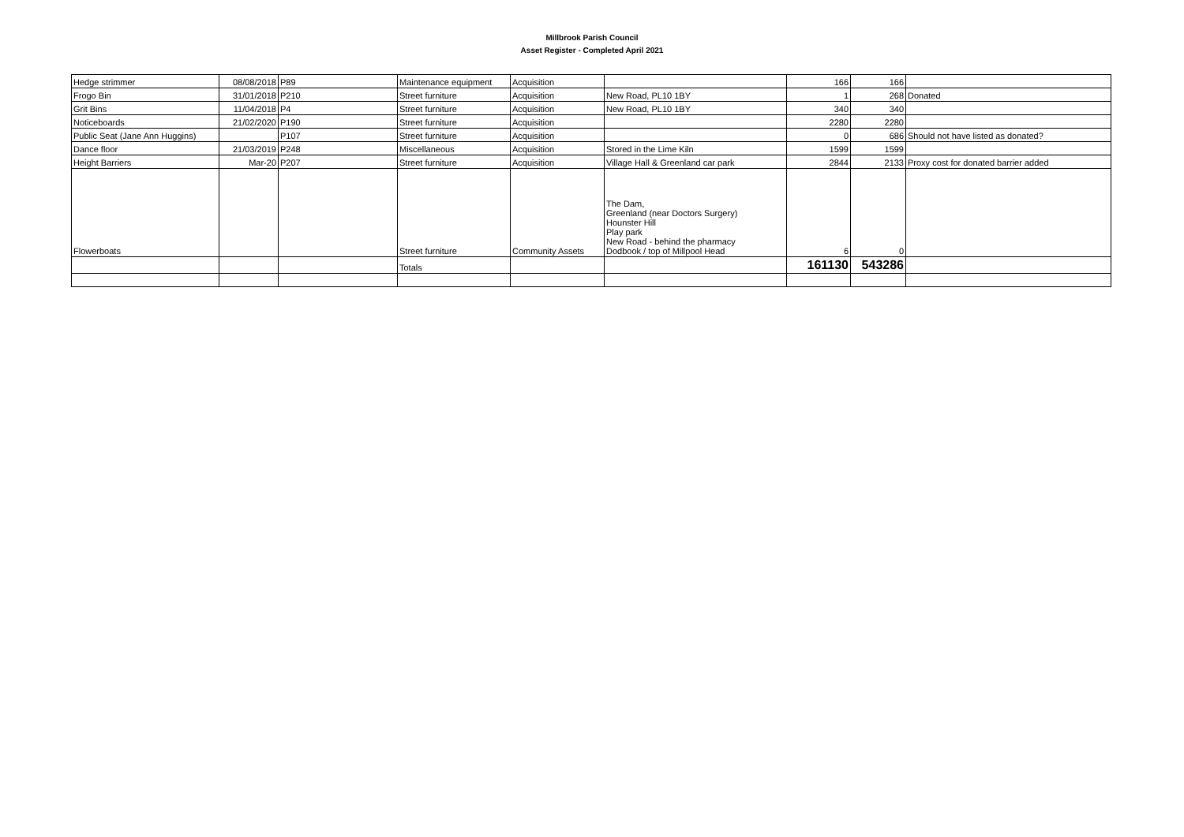Millbrook Parish Council
Asset Register - Completed April 2021
| Hedge strimmer | 08/08/2018 | P89 | Maintenance equipment | Acquisition | | 166 | 166 | |
| Frogo Bin | 31/01/2018 | P210 | Street furniture | Acquisition | New Road, PL10 1BY | 1 | 268 | Donated |
| Grit Bins | 11/04/2018 | P4 | Street furniture | Acquisition | New Road, PL10 1BY | 340 | 340 | |
| Noticeboards | 21/02/2020 | P190 | Street furniture | Acquisition | | 2280 | 2280 | |
| Public Seat (Jane Ann Huggins) | | P107 | Street furniture | Acquisition | | 0 | 686 | Should not have listed as donated? |
| Dance floor | 21/03/2019 | P248 | Miscellaneous | Acquisition | Stored in the Lime Kiln | 1599 | 1599 | |
| Height Barriers | Mar-20 | P207 | Street furniture | Acquisition | Village Hall & Greenland car park | 2844 | 2133 | Proxy cost for donated barrier added |
| Flowerboats | | | Street furniture | Community Assets | The Dam, Greenland (near Doctors Surgery) Hounster Hill Play park New Road - behind the pharmacy Dodbook / top of Millpool Head | 6 | 0 | |
| | | | Totals | | | 161130 | 543286 | |